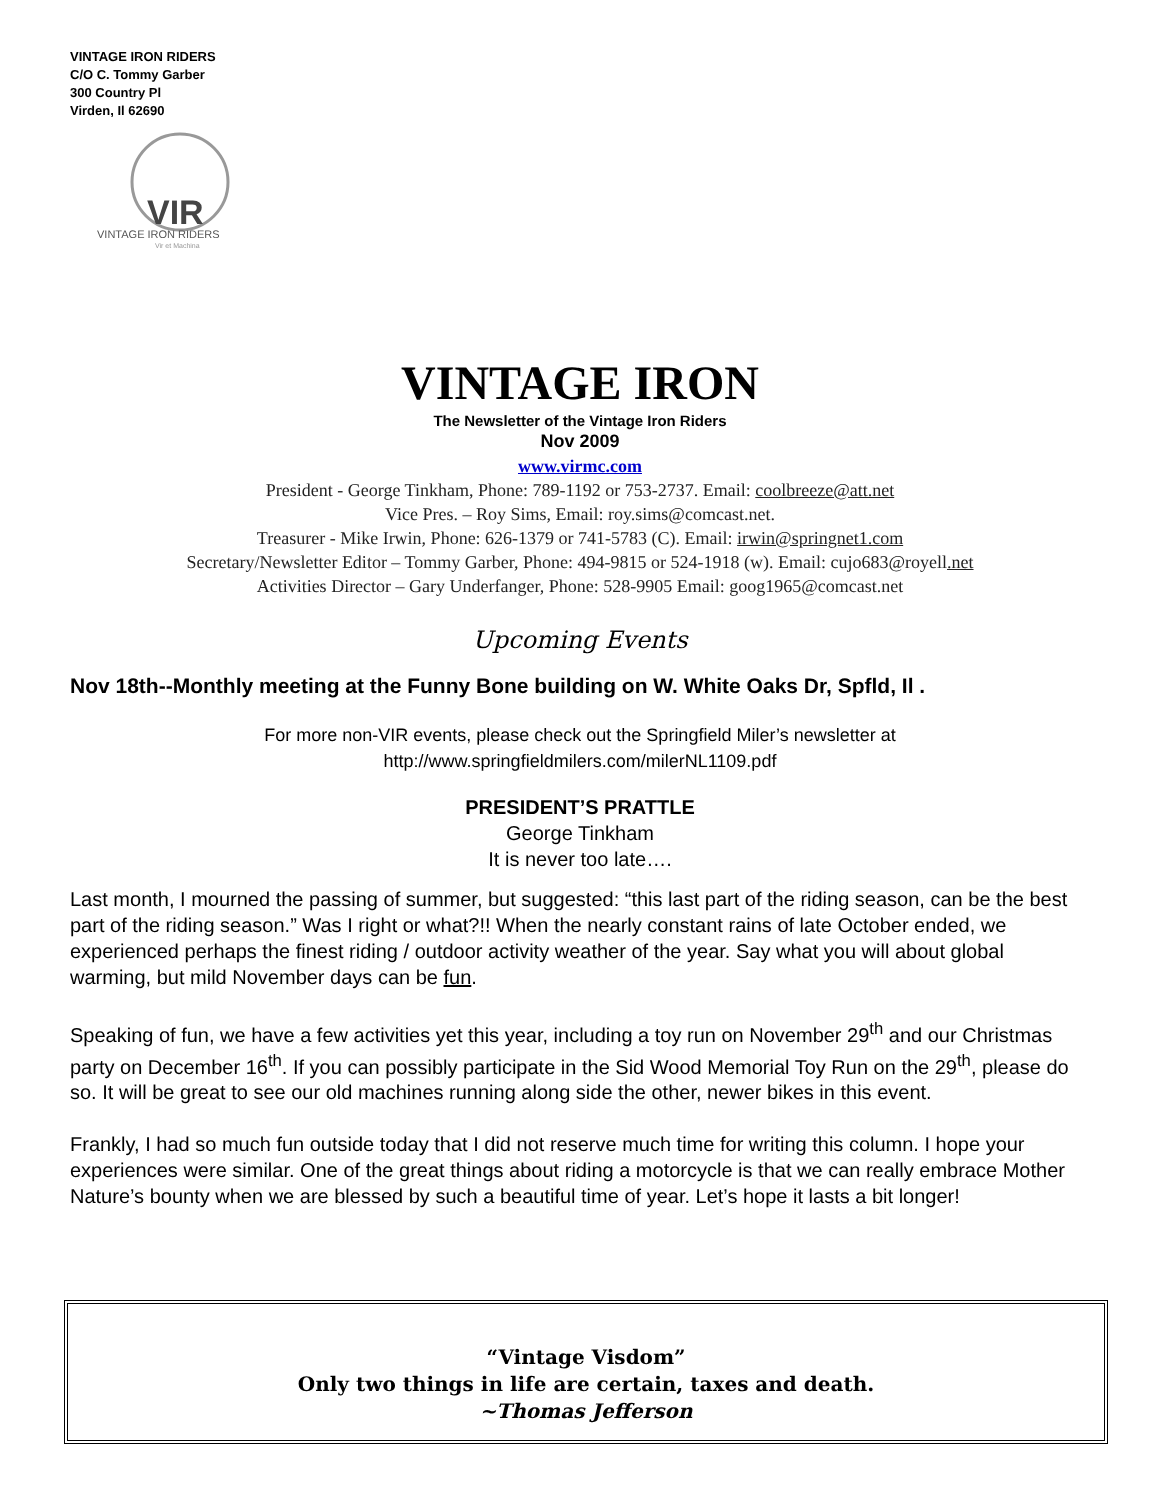VINTAGE IRON RIDERS
C/O C. Tommy Garber
300 Country Pl
Virden, Il 62690
VIR
VINTAGE IRON RIDERS
Vir et Machina
VINTAGE IRON
The Newsletter of the Vintage Iron Riders
Nov 2009
www.virmc.com
President - George Tinkham, Phone: 789-1192 or 753-2737. Email: coolbreeze@att.net
Vice Pres. – Roy Sims, Email: roy.sims@comcast.net.
Treasurer - Mike Irwin, Phone: 626-1379 or 741-5783 (C). Email: irwin@springnet1.com
Secretary/Newsletter Editor – Tommy Garber, Phone: 494-9815 or 524-1918 (w). Email: cujo683@royell.net
Activities Director – Gary Underfanger, Phone: 528-9905 Email: goog1965@comcast.net
Upcoming Events
Nov 18th--Monthly meeting at the Funny Bone building on W. White Oaks Dr, Spfld, Il .
For more non-VIR events, please check out the Springfield Miler’s newsletter at
http://www.springfieldmilers.com/milerNL1109.pdf
PRESIDENT’S PRATTLE
George Tinkham
It is never too late….
Last month, I mourned the passing of summer, but suggested: “this last part of the riding season, can be the best part of the riding season.” Was I right or what?!! When the nearly constant rains of late October ended, we experienced perhaps the finest riding / outdoor activity weather of the year. Say what you will about global warming, but mild November days can be fun.
Speaking of fun, we have a few activities yet this year, including a toy run on November 29<sup>th</sup> and our Christmas party on December 16<sup>th</sup>. If you can possibly participate in the Sid Wood Memorial Toy Run on the 29<sup>th</sup>, please do so. It will be great to see our old machines running along side the other, newer bikes in this event.
Frankly, I had so much fun outside today that I did not reserve much time for writing this column. I hope your experiences were similar. One of the great things about riding a motorcycle is that we can really embrace Mother Nature’s bounty when we are blessed by such a beautiful time of year. Let’s hope it lasts a bit longer!
“Vintage Visdom”
Only two things in life are certain, taxes and death.
~Thomas Jefferson